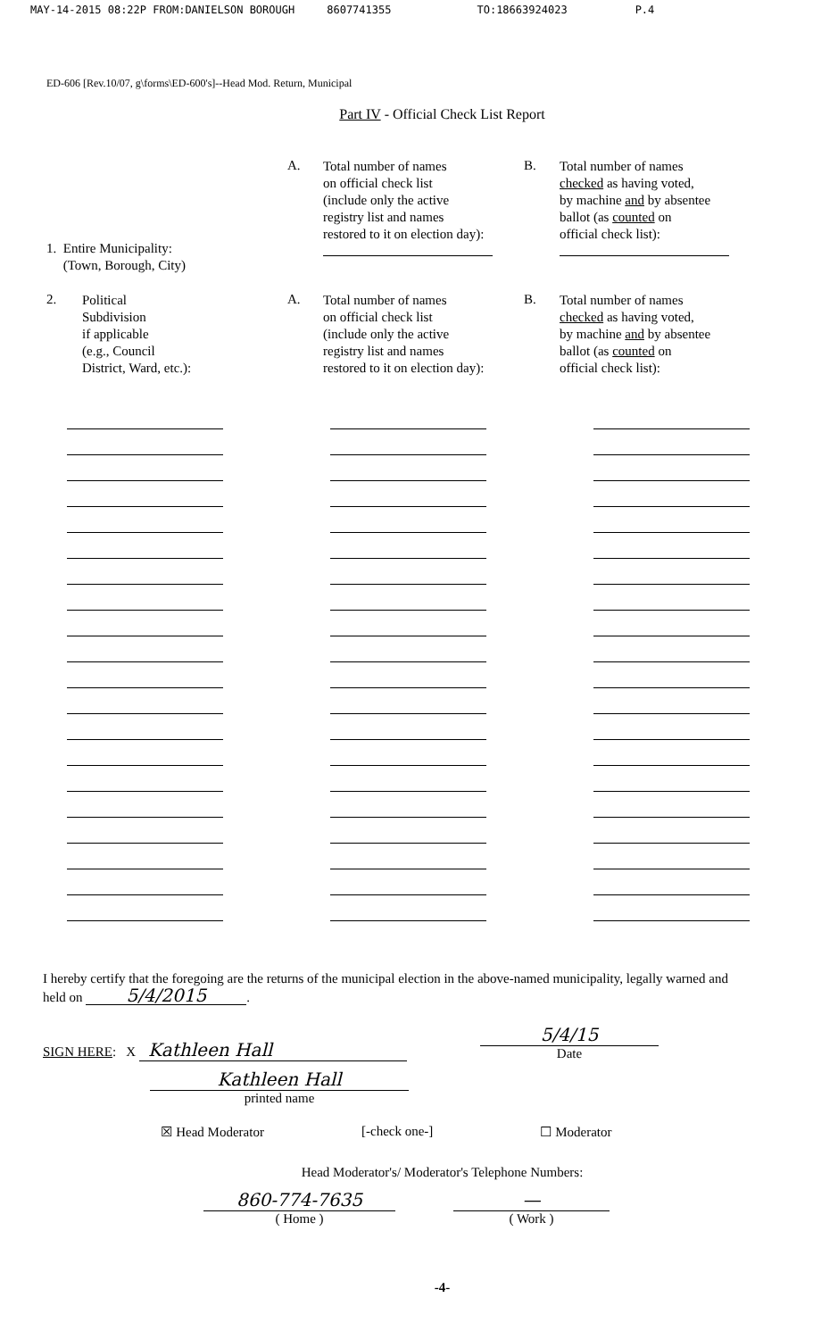MAY-14-2015 08:22P FROM:DANIELSON BOROUGH 8607741355 TO:18663924023 P.4
ED-606 [Rev.10/07, g\forms\ED-600's]--Head Mod. Return, Municipal
Part IV - Official Check List Report
1. Entire Municipality:
(Town, Borough, City)
A. Total number of names
on official check list
(include only the active
registry list and names
restored to it on election day):
B. Total number of names
checked as having voted,
by machine and by absentee
ballot (as counted on
official check list):
2. Political
Subdivision
if applicable
(e.g., Council
District, Ward, etc.):
A. Total number of names
on official check list
(include only the active
registry list and names
restored to it on election day):
B. Total number of names
checked as having voted,
by machine and by absentee
ballot (as counted on
official check list):
I hereby certify that the foregoing are the returns of the municipal election in the above-named municipality, legally warned and held on 5/4/2015.
SIGN HERE: X Kathleen Hall
5/4/15
Date
Kathleen Hall
printed name
☒ Head Moderator [-check one-] ☐ Moderator
Head Moderator's/ Moderator's Telephone Numbers:
860-774-7635
( Home )
—
( Work )
-4-